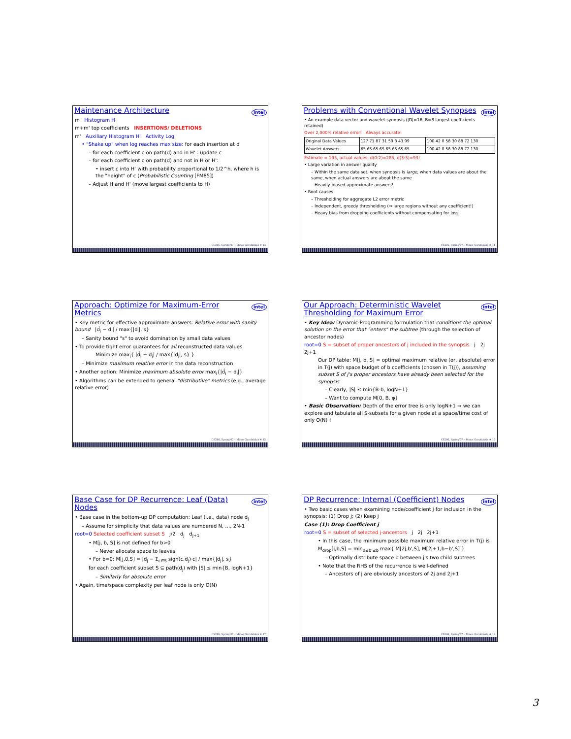intel
Maintenance Architecture
m Histogram H
m+m' top coefficients INSERTIONS/ DELETIONS
m' Auxiliary Histogram H' Activity Log
• "Shake up" when log reaches max size: for each insertion at d
– for each coefficient c on path(d) and in H' : update c
– for each coefficient c on path(d) and not in H or H':
• insert c into H' with probability proportional to 1/2^h, where h is the "height" of c (Probabilistic Counting [FM85])
– Adjust H and H' (move largest coefficients to H)
CS286, Spring'07 – Minos Garofalakis # 13
intel
Problems with Conventional Wavelet Synopses
• An example data vector and wavelet synopsis (|D|=16, B=8 largest coefficients retained)
Over 2,000% relative error! Always accurate!
| Original Data Values | 127 71 87 31 59 3 43 99 | 100 42 0 58 30 88 72 130 |
| Wavelet Answers | 65 65 65 65 65 65 65 65 | 100 42 0 58 30 88 72 130 |
Estimate = 195, actual values: d(0:2)=285, d(3:5)=93!
• Large variation in answer quality
– Within the same data set, when synopsis is large, when data values are about the same, when actual answers are about the same
– Heavily-biased approximate answers!
• Root causes
– Thresholding for aggregate L2 error metric
– Independent, greedy thresholding (⇒ large regions without any coefficient!)
– Heavy bias from dropping coefficients without compensating for loss
CS286, Spring'07 – Minos Garofalakis # 14
intel
Approach: Optimize for Maximum-Error Metrics
• Key metric for effective approximate answers: Relative error with sanity bound |d̂<sub>i</sub> − d<sub>i</sub>| / max{|d<sub>i</sub>|, s}
– Sanity bound "s" to avoid domination by small data values
• To provide tight error guarantees for all reconstructed data values
Minimize max<sub>i</sub>{ |d̂<sub>i</sub> − d<sub>i</sub>| / max{|d<sub>i</sub>|, s} }
– Minimize maximum relative error in the data reconstruction
• Another option: Minimize maximum absolute error max<sub>i</sub>{|d̂<sub>i</sub> − d<sub>i</sub>|}
• Algorithms can be extended to general "distributive" metrics (e.g., average relative error)
CS286, Spring'07 – Minos Garofalakis # 15
intel
Our Approach: Deterministic Wavelet Thresholding for Maximum Error
• Key Idea: Dynamic-Programming formulation that conditions the optimal solution on the error that "enters" the subtree (through the selection of ancestor nodes)
root=0 S = subset of proper ancestors of j included in the synopsis j 2j 2j+1
Our DP table: M[j, b, S] = optimal maximum relative (or, absolute) error in T(j) with space budget of b coefficients (chosen in T(j)), assuming subset S of j's proper ancestors have already been selected for the synopsis
– Clearly, |S| ≤ min{B-b, logN+1}
– Want to compute M[0, B, φ]
• Basic Observation: Depth of the error tree is only logN+1 ⇒ we can explore and tabulate all S-subsets for a given node at a space/time cost of only O(N) !
CS286, Spring'07 – Minos Garofalakis # 16
intel
Base Case for DP Recurrence: Leaf (Data) Nodes
• Base case in the bottom-up DP computation: Leaf (i.e., data) node d<sub>j</sub>
– Assume for simplicity that data values are numbered N, …, 2N-1
root=0 Selected coefficient subset S j/2 d<sub>j</sub> d<sub>j+1</sub>
• M[j, b, S] is not defined for b>0
– Never allocate space to leaves
• For b=0: M[j,0,S] = |d<sub>j</sub> − Σ<sub>c∈S</sub> sign(c,d<sub>j</sub>)·c| / max{|d<sub>j</sub>|, s}
for each coefficient subset S ⊆ path(d<sub>j</sub>) with |S| ≤ min{B, logN+1}
– Similarly for absolute error
• Again, time/space complexity per leaf node is only O(N)
CS286, Spring'07 – Minos Garofalakis # 17
intel
DP Recurrence: Internal (Coefficient) Nodes
• Two basic cases when examining node/coefficient j for inclusion in the synopsis: (1) Drop j; (2) Keep j
Case (1): Drop Coefficient j
root=0 S = subset of selected j-ancestors j 2j 2j+1
• In this case, the minimum possible maximum relative error in T(j) is
M<sub>drop</sub>[j,b,S] = min<sub>0≤b'≤b</sub> max{ M[2j,b',S], M[2j+1,b−b',S] }
– Optimally distribute space b between j's two child subtrees
• Note that the RHS of the recurrence is well-defined
– Ancestors of j are obviously ancestors of 2j and 2j+1
CS286, Spring'07 – Minos Garofalakis # 18
3